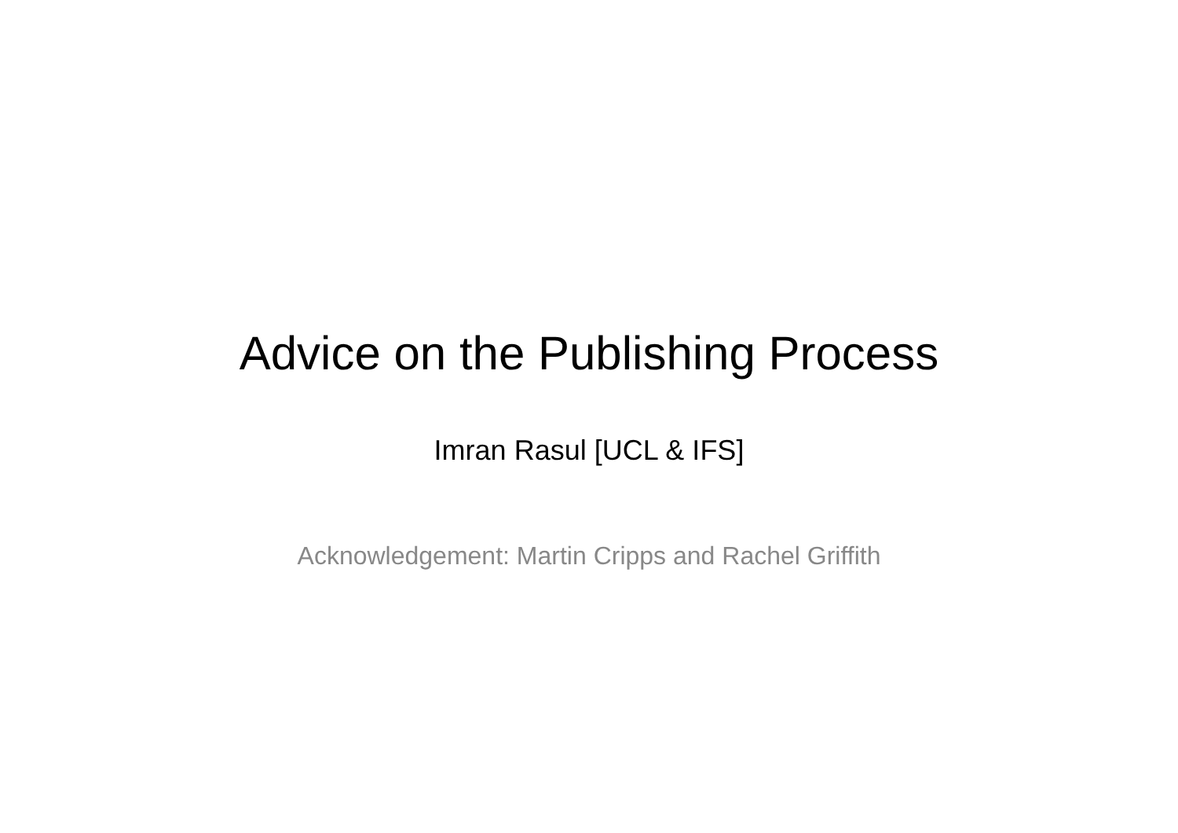Advice on the Publishing Process
Imran Rasul [UCL & IFS]
Acknowledgement: Martin Cripps and Rachel Griffith